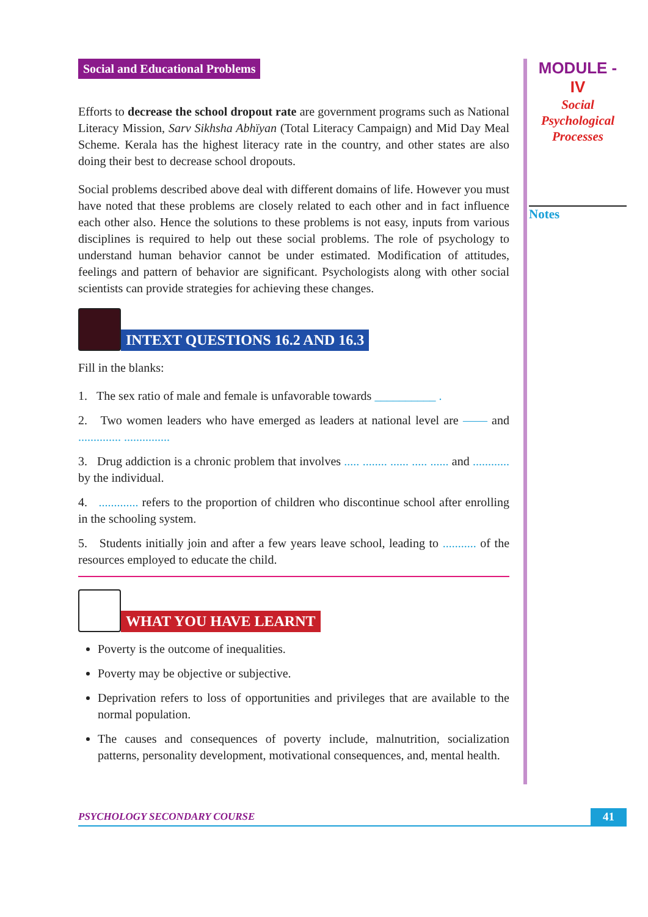MODULE - IV
Social
Psychological
Processes
Notes
Social and Educational Problems
Efforts to decrease the school dropout rate are government programs such as National Literacy Mission, Sarv Sikhsha Abhïyan (Total Literacy Campaign) and Mid Day Meal Scheme. Kerala has the highest literacy rate in the country, and other states are also doing their best to decrease school dropouts.
Social problems described above deal with different domains of life. However you must have noted that these problems are closely related to each other and in fact influence each other also. Hence the solutions to these problems is not easy, inputs from various disciplines is required to help out these social problems. The role of psychology to understand human behavior cannot be under estimated. Modification of attitudes, feelings and pattern of behavior are significant. Psychologists along with other social scientists can provide strategies for achieving these changes.
INTEXT QUESTIONS 16.2 AND 16.3
Fill in the blanks:
1. The sex ratio of male and female is unfavorable towards __________ .
2. Two women leaders who have emerged as leaders at national level are —— and .............. ...............
3. Drug addiction is a chronic problem that involves ..... ........ ...... ..... ...... and ............ by the individual.
4. ............. refers to the proportion of children who discontinue school after enrolling in the schooling system.
5. Students initially join and after a few years leave school, leading to ........... of the resources employed to educate the child.
WHAT YOU HAVE LEARNT
Poverty is the outcome of inequalities.
Poverty may be objective or subjective.
Deprivation refers to loss of opportunities and privileges that are available to the normal population.
The causes and consequences of poverty include, malnutrition, socialization patterns, personality development, motivational consequences, and, mental health.
PSYCHOLOGY SECONDARY COURSE 41